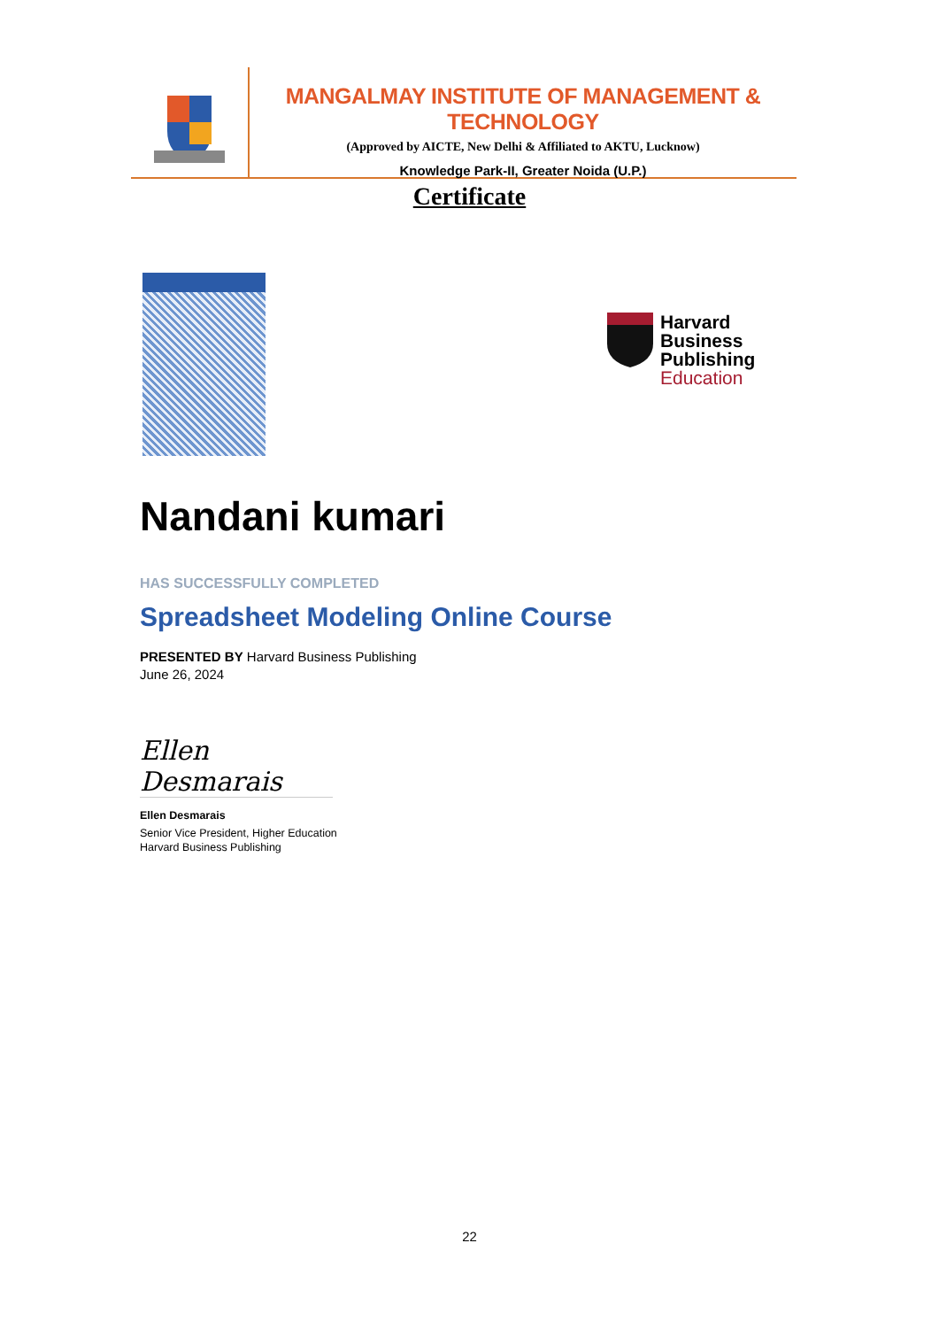MANGALMAY INSTITUTE OF MANAGEMENT & TECHNOLOGY
(Approved by AICTE, New Delhi & Affiliated to AKTU, Lucknow)
Knowledge Park-II, Greater Noida (U.P.)
Certificate
Harvard
Business
Publishing
Education
Nandani kumari
HAS SUCCESSFULLY COMPLETED
Spreadsheet Modeling Online Course
PRESENTED BY Harvard Business Publishing
June 26, 2024
Ellen Desmarais
Ellen Desmarais
Senior Vice President, Higher Education
Harvard Business Publishing
22